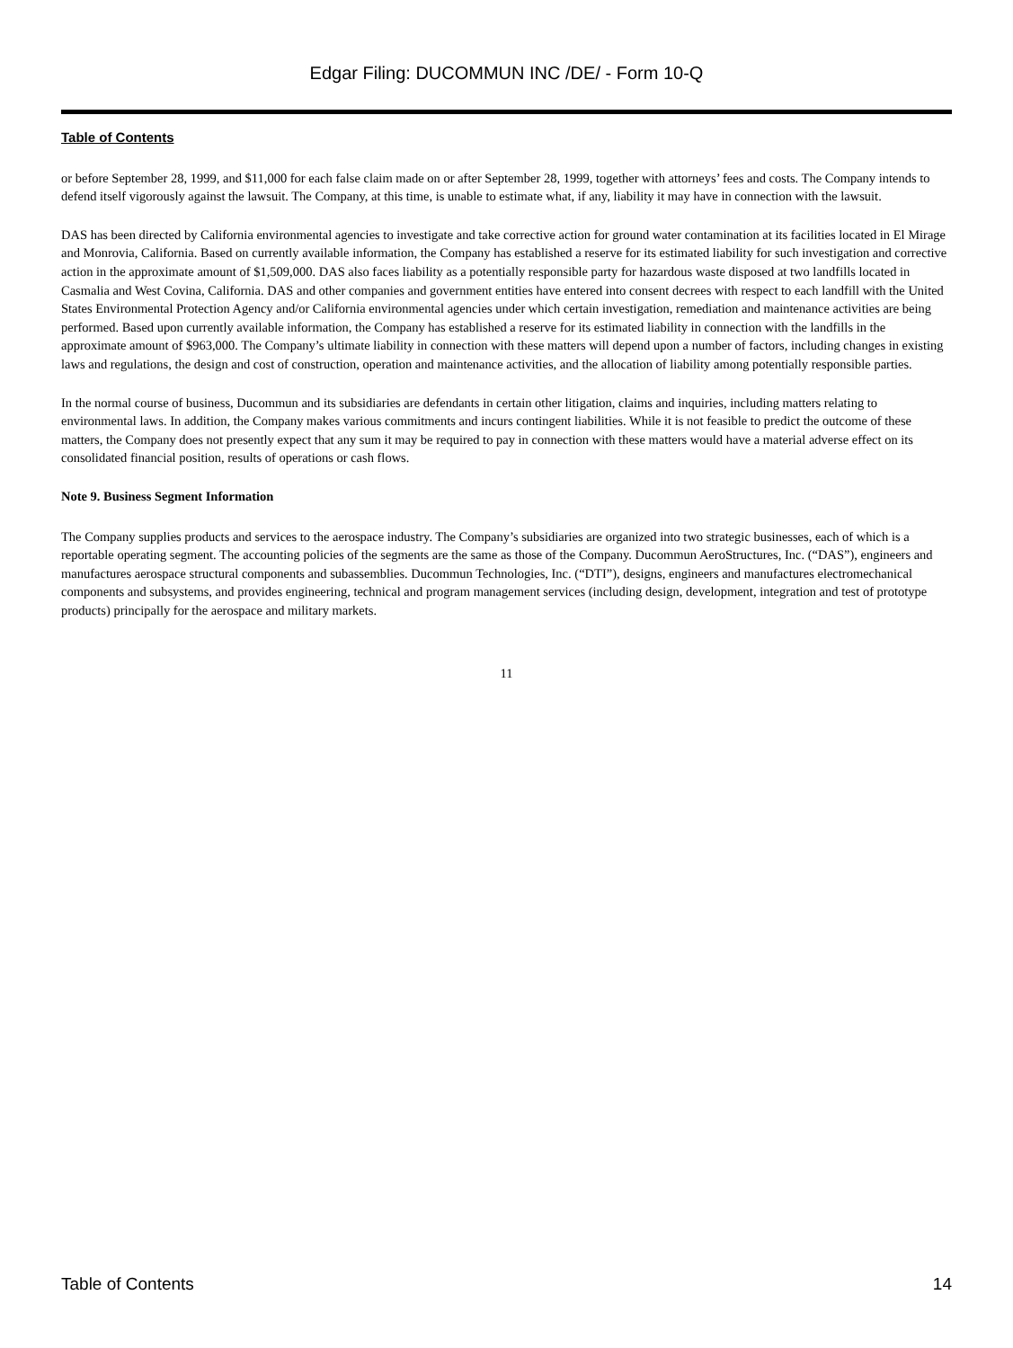Edgar Filing: DUCOMMUN INC /DE/ - Form 10-Q
Table of Contents
or before September 28, 1999, and $11,000 for each false claim made on or after September 28, 1999, together with attorneys’ fees and costs. The Company intends to defend itself vigorously against the lawsuit. The Company, at this time, is unable to estimate what, if any, liability it may have in connection with the lawsuit.
DAS has been directed by California environmental agencies to investigate and take corrective action for ground water contamination at its facilities located in El Mirage and Monrovia, California. Based on currently available information, the Company has established a reserve for its estimated liability for such investigation and corrective action in the approximate amount of $1,509,000. DAS also faces liability as a potentially responsible party for hazardous waste disposed at two landfills located in Casmalia and West Covina, California. DAS and other companies and government entities have entered into consent decrees with respect to each landfill with the United States Environmental Protection Agency and/or California environmental agencies under which certain investigation, remediation and maintenance activities are being performed. Based upon currently available information, the Company has established a reserve for its estimated liability in connection with the landfills in the approximate amount of $963,000. The Company’s ultimate liability in connection with these matters will depend upon a number of factors, including changes in existing laws and regulations, the design and cost of construction, operation and maintenance activities, and the allocation of liability among potentially responsible parties.
In the normal course of business, Ducommun and its subsidiaries are defendants in certain other litigation, claims and inquiries, including matters relating to environmental laws. In addition, the Company makes various commitments and incurs contingent liabilities. While it is not feasible to predict the outcome of these matters, the Company does not presently expect that any sum it may be required to pay in connection with these matters would have a material adverse effect on its consolidated financial position, results of operations or cash flows.
Note 9. Business Segment Information
The Company supplies products and services to the aerospace industry. The Company’s subsidiaries are organized into two strategic businesses, each of which is a reportable operating segment. The accounting policies of the segments are the same as those of the Company. Ducommun AeroStructures, Inc. (“DAS”), engineers and manufactures aerospace structural components and subassemblies. Ducommun Technologies, Inc. (“DTI”), designs, engineers and manufactures electromechanical components and subsystems, and provides engineering, technical and program management services (including design, development, integration and test of prototype products) principally for the aerospace and military markets.
11
Table of Contents 14